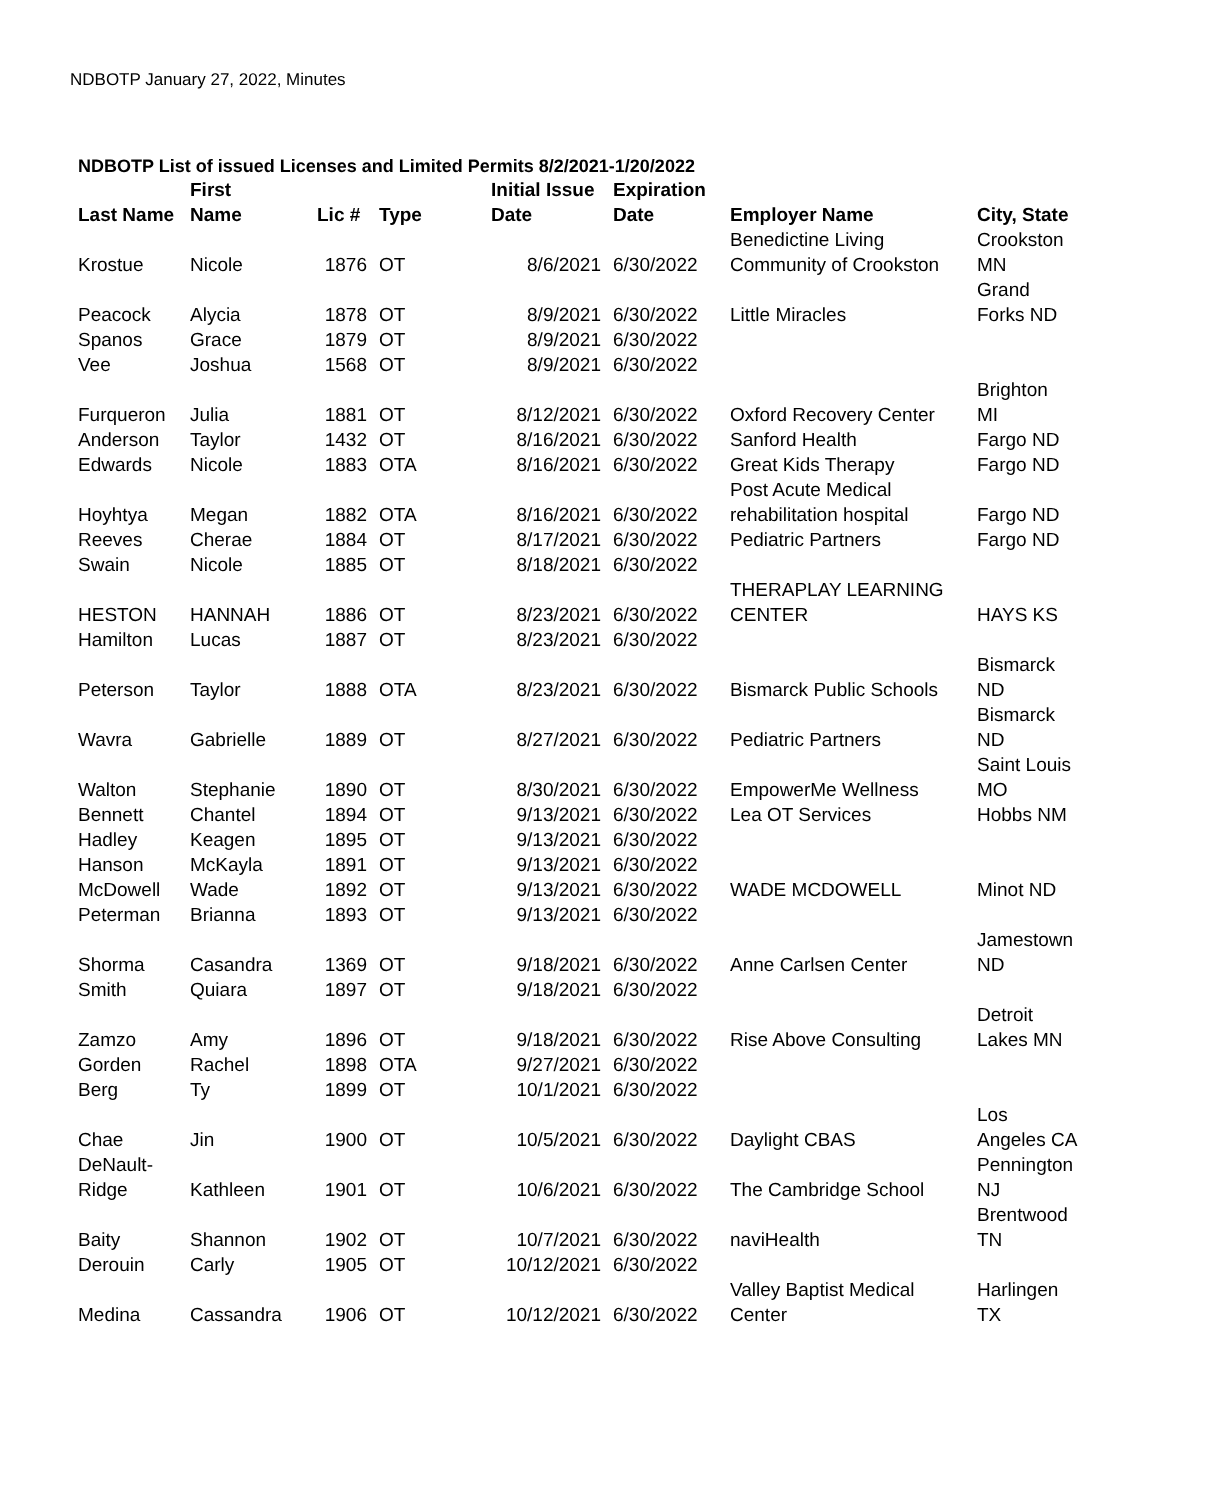NDBOTP January 27, 2022, Minutes
NDBOTP List of issued Licenses and Limited Permits 8/2/2021-1/20/2022
| Last Name | First Name | Lic # | Type | Initial Issue Date | Expiration Date | Employer Name | City, State |
| --- | --- | --- | --- | --- | --- | --- | --- |
| Krostue | Nicole | 1876 | OT | 8/6/2021 | 6/30/2022 | Benedictine Living Community of Crookston | Crookston MN |
| Peacock | Alycia | 1878 | OT | 8/9/2021 | 6/30/2022 | Little Miracles | Grand Forks ND |
| Spanos | Grace | 1879 | OT | 8/9/2021 | 6/30/2022 | | |
| Vee | Joshua | 1568 | OT | 8/9/2021 | 6/30/2022 | | |
| Furqueron | Julia | 1881 | OT | 8/12/2021 | 6/30/2022 | Oxford Recovery Center | Brighton MI |
| Anderson | Taylor | 1432 | OT | 8/16/2021 | 6/30/2022 | Sanford Health | Fargo ND |
| Edwards | Nicole | 1883 | OTA | 8/16/2021 | 6/30/2022 | Great Kids Therapy | Fargo ND |
| Hoyhtya | Megan | 1882 | OTA | 8/16/2021 | 6/30/2022 | Post Acute Medical rehabilitation hospital | Fargo ND |
| Reeves | Cherae | 1884 | OT | 8/17/2021 | 6/30/2022 | Pediatric Partners | Fargo ND |
| Swain | Nicole | 1885 | OT | 8/18/2021 | 6/30/2022 | | |
| HESTON | HANNAH | 1886 | OT | 8/23/2021 | 6/30/2022 | THERAPLAY LEARNING CENTER | HAYS KS |
| Hamilton | Lucas | 1887 | OT | 8/23/2021 | 6/30/2022 | | |
| Peterson | Taylor | 1888 | OTA | 8/23/2021 | 6/30/2022 | Bismarck Public Schools | Bismarck ND |
| Wavra | Gabrielle | 1889 | OT | 8/27/2021 | 6/30/2022 | Pediatric Partners | Bismarck ND |
| Walton | Stephanie | 1890 | OT | 8/30/2021 | 6/30/2022 | EmpowerMe Wellness | Saint Louis MO |
| Bennett | Chantel | 1894 | OT | 9/13/2021 | 6/30/2022 | Lea OT Services | Hobbs NM |
| Hadley | Keagen | 1895 | OT | 9/13/2021 | 6/30/2022 | | |
| Hanson | McKayla | 1891 | OT | 9/13/2021 | 6/30/2022 | | |
| McDowell | Wade | 1892 | OT | 9/13/2021 | 6/30/2022 | WADE MCDOWELL | Minot ND |
| Peterman | Brianna | 1893 | OT | 9/13/2021 | 6/30/2022 | | |
| Shorma | Casandra | 1369 | OT | 9/18/2021 | 6/30/2022 | Anne Carlsen Center | Jamestown ND |
| Smith | Quiara | 1897 | OT | 9/18/2021 | 6/30/2022 | | |
| Zamzo | Amy | 1896 | OT | 9/18/2021 | 6/30/2022 | Rise Above Consulting | Detroit Lakes MN |
| Gorden | Rachel | 1898 | OTA | 9/27/2021 | 6/30/2022 | | |
| Berg | Ty | 1899 | OT | 10/1/2021 | 6/30/2022 | | |
| Chae | Jin | 1900 | OT | 10/5/2021 | 6/30/2022 | Daylight CBAS | Los Angeles CA |
| DeNault- Ridge | Kathleen | 1901 | OT | 10/6/2021 | 6/30/2022 | The Cambridge School | Pennington NJ |
| Baity | Shannon | 1902 | OT | 10/7/2021 | 6/30/2022 | naviHealth | Brentwood TN |
| Derouin | Carly | 1905 | OT | 10/12/2021 | 6/30/2022 | | |
| Medina | Cassandra | 1906 | OT | 10/12/2021 | 6/30/2022 | Valley Baptist Medical Center | Harlingen TX |